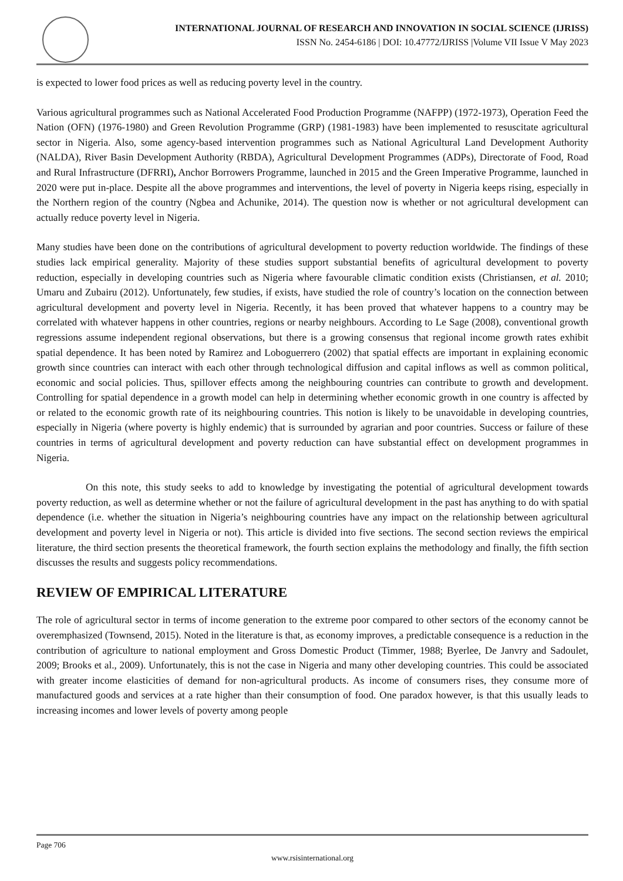INTERNATIONAL JOURNAL OF RESEARCH AND INNOVATION IN SOCIAL SCIENCE (IJRISS)
ISSN No. 2454-6186 | DOI: 10.47772/IJRISS |Volume VII Issue V May 2023
is expected to lower food prices as well as reducing poverty level in the country.
Various agricultural programmes such as National Accelerated Food Production Programme (NAFPP) (1972-1973), Operation Feed the Nation (OFN) (1976-1980) and Green Revolution Programme (GRP) (1981-1983) have been implemented to resuscitate agricultural sector in Nigeria. Also, some agency-based intervention programmes such as National Agricultural Land Development Authority (NALDA), River Basin Development Authority (RBDA), Agricultural Development Programmes (ADPs), Directorate of Food, Road and Rural Infrastructure (DFRRI), Anchor Borrowers Programme, launched in 2015 and the Green Imperative Programme, launched in 2020 were put in-place. Despite all the above programmes and interventions, the level of poverty in Nigeria keeps rising, especially in the Northern region of the country (Ngbea and Achunike, 2014). The question now is whether or not agricultural development can actually reduce poverty level in Nigeria.
Many studies have been done on the contributions of agricultural development to poverty reduction worldwide. The findings of these studies lack empirical generality. Majority of these studies support substantial benefits of agricultural development to poverty reduction, especially in developing countries such as Nigeria where favourable climatic condition exists (Christiansen, et al. 2010; Umaru and Zubairu (2012). Unfortunately, few studies, if exists, have studied the role of country’s location on the connection between agricultural development and poverty level in Nigeria. Recently, it has been proved that whatever happens to a country may be correlated with whatever happens in other countries, regions or nearby neighbours. According to Le Sage (2008), conventional growth regressions assume independent regional observations, but there is a growing consensus that regional income growth rates exhibit spatial dependence. It has been noted by Ramirez and Loboguerrero (2002) that spatial effects are important in explaining economic growth since countries can interact with each other through technological diffusion and capital inflows as well as common political, economic and social policies. Thus, spillover effects among the neighbouring countries can contribute to growth and development. Controlling for spatial dependence in a growth model can help in determining whether economic growth in one country is affected by or related to the economic growth rate of its neighbouring countries. This notion is likely to be unavoidable in developing countries, especially in Nigeria (where poverty is highly endemic) that is surrounded by agrarian and poor countries. Success or failure of these countries in terms of agricultural development and poverty reduction can have substantial effect on development programmes in Nigeria.
On this note, this study seeks to add to knowledge by investigating the potential of agricultural development towards poverty reduction, as well as determine whether or not the failure of agricultural development in the past has anything to do with spatial dependence (i.e. whether the situation in Nigeria’s neighbouring countries have any impact on the relationship between agricultural development and poverty level in Nigeria or not). This article is divided into five sections. The second section reviews the empirical literature, the third section presents the theoretical framework, the fourth section explains the methodology and finally, the fifth section discusses the results and suggests policy recommendations.
REVIEW OF EMPIRICAL LITERATURE
The role of agricultural sector in terms of income generation to the extreme poor compared to other sectors of the economy cannot be overemphasized (Townsend, 2015). Noted in the literature is that, as economy improves, a predictable consequence is a reduction in the contribution of agriculture to national employment and Gross Domestic Product (Timmer, 1988; Byerlee, De Janvry and Sadoulet, 2009; Brooks et al., 2009). Unfortunately, this is not the case in Nigeria and many other developing countries. This could be associated with greater income elasticities of demand for non-agricultural products. As income of consumers rises, they consume more of manufactured goods and services at a rate higher than their consumption of food. One paradox however, is that this usually leads to increasing incomes and lower levels of poverty among people
Page 706
www.rsisinternational.org